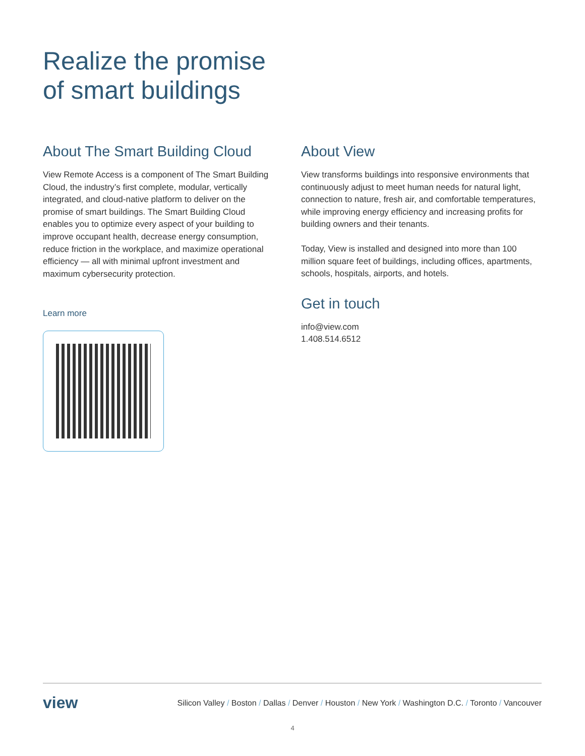Realize the promise
of smart buildings
About The Smart Building Cloud
View Remote Access is a component of The Smart Building Cloud, the industry’s first complete, modular, vertically integrated, and cloud-native platform to deliver on the promise of smart buildings. The Smart Building Cloud enables you to optimize every aspect of your building to improve occupant health, decrease energy consumption, reduce friction in the workplace, and maximize operational efficiency — all with minimal upfront investment and maximum cybersecurity protection.
Learn more
About View
View transforms buildings into responsive environments that continuously adjust to meet human needs for natural light, connection to nature, fresh air, and comfortable temperatures, while improving energy efficiency and increasing profits for building owners and their tenants.
Today, View is installed and designed into more than 100 million square feet of buildings, including offices, apartments, schools, hospitals, airports, and hotels.
Get in touch
info@view.com
1.408.514.6512
view
Silicon Valley / Boston / Dallas / Denver / Houston / New York / Washington D.C. / Toronto / Vancouver
4